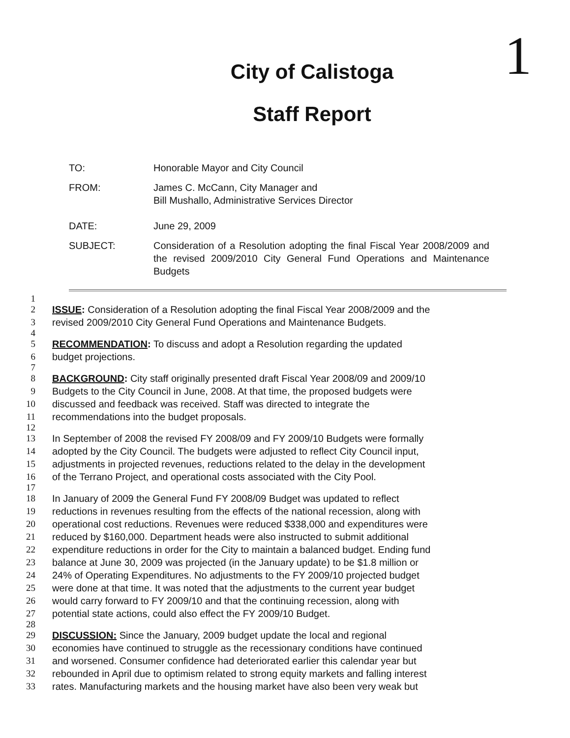1
City of Calistoga
Staff Report
TO: Honorable Mayor and City Council
FROM: James C. McCann, City Manager and
Bill Mushallo, Administrative Services Director
DATE: June 29, 2009
SUBJECT: Consideration of a Resolution adopting the final Fiscal Year 2008/2009 and the revised 2009/2010 City General Fund Operations and Maintenance Budgets
1
2 ISSUE: Consideration of a Resolution adopting the final Fiscal Year 2008/2009 and the
3 revised 2009/2010 City General Fund Operations and Maintenance Budgets.
4
5 RECOMMENDATION: To discuss and adopt a Resolution regarding the updated
6 budget projections.
7
8 BACKGROUND: City staff originally presented draft Fiscal Year 2008/09 and 2009/10
9 Budgets to the City Council in June, 2008. At that time, the proposed budgets were
10 discussed and feedback was received. Staff was directed to integrate the
11 recommendations into the budget proposals.
12
13 In September of 2008 the revised FY 2008/09 and FY 2009/10 Budgets were formally
14 adopted by the City Council. The budgets were adjusted to reflect City Council input,
15 adjustments in projected revenues, reductions related to the delay in the development
16 of the Terrano Project, and operational costs associated with the City Pool.
17
18 In January of 2009 the General Fund FY 2008/09 Budget was updated to reflect
19 reductions in revenues resulting from the effects of the national recession, along with
20 operational cost reductions. Revenues were reduced $338,000 and expenditures were
21 reduced by $160,000. Department heads were also instructed to submit additional
22 expenditure reductions in order for the City to maintain a balanced budget. Ending fund
23 balance at June 30, 2009 was projected (in the January update) to be $1.8 million or
24 24% of Operating Expenditures. No adjustments to the FY 2009/10 projected budget
25 were done at that time. It was noted that the adjustments to the current year budget
26 would carry forward to FY 2009/10 and that the continuing recession, along with
27 potential state actions, could also effect the FY 2009/10 Budget.
28
29 DISCUSSION: Since the January, 2009 budget update the local and regional
30 economies have continued to struggle as the recessionary conditions have continued
31 and worsened. Consumer confidence had deteriorated earlier this calendar year but
32 rebounded in April due to optimism related to strong equity markets and falling interest
33 rates. Manufacturing markets and the housing market have also been very weak but